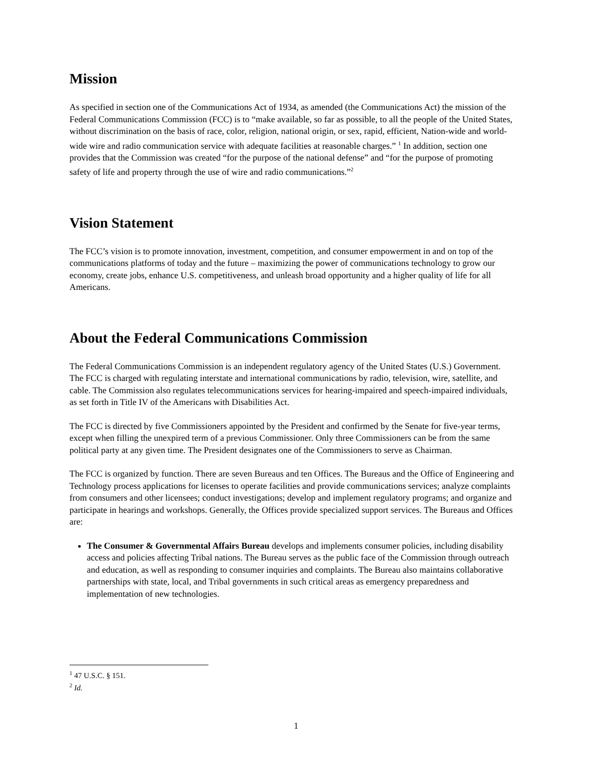Mission
As specified in section one of the Communications Act of 1934, as amended (the Communications Act) the mission of the Federal Communications Commission (FCC) is to “make available, so far as possible, to all the people of the United States, without discrimination on the basis of race, color, religion, national origin, or sex, rapid, efficient, Nation-wide and world-wide wire and radio communication service with adequate facilities at reasonable charges.” <sup>1</sup> In addition, section one provides that the Commission was created “for the purpose of the national defense” and “for the purpose of promoting safety of life and property through the use of wire and radio communications.”<sup>2</sup>
Vision Statement
The FCC’s vision is to promote innovation, investment, competition, and consumer empowerment in and on top of the communications platforms of today and the future – maximizing the power of communications technology to grow our economy, create jobs, enhance U.S. competitiveness, and unleash broad opportunity and a higher quality of life for all Americans.
About the Federal Communications Commission
The Federal Communications Commission is an independent regulatory agency of the United States (U.S.) Government. The FCC is charged with regulating interstate and international communications by radio, television, wire, satellite, and cable. The Commission also regulates telecommunications services for hearing-impaired and speech-impaired individuals, as set forth in Title IV of the Americans with Disabilities Act.
The FCC is directed by five Commissioners appointed by the President and confirmed by the Senate for five-year terms, except when filling the unexpired term of a previous Commissioner. Only three Commissioners can be from the same political party at any given time. The President designates one of the Commissioners to serve as Chairman.
The FCC is organized by function. There are seven Bureaus and ten Offices. The Bureaus and the Office of Engineering and Technology process applications for licenses to operate facilities and provide communications services; analyze complaints from consumers and other licensees; conduct investigations; develop and implement regulatory programs; and organize and participate in hearings and workshops. Generally, the Offices provide specialized support services. The Bureaus and Offices are:
The Consumer & Governmental Affairs Bureau develops and implements consumer policies, including disability access and policies affecting Tribal nations. The Bureau serves as the public face of the Commission through outreach and education, as well as responding to consumer inquiries and complaints. The Bureau also maintains collaborative partnerships with state, local, and Tribal governments in such critical areas as emergency preparedness and implementation of new technologies.
<sup>1</sup> 47 U.S.C. § 151.
<sup>2</sup> Id.
1